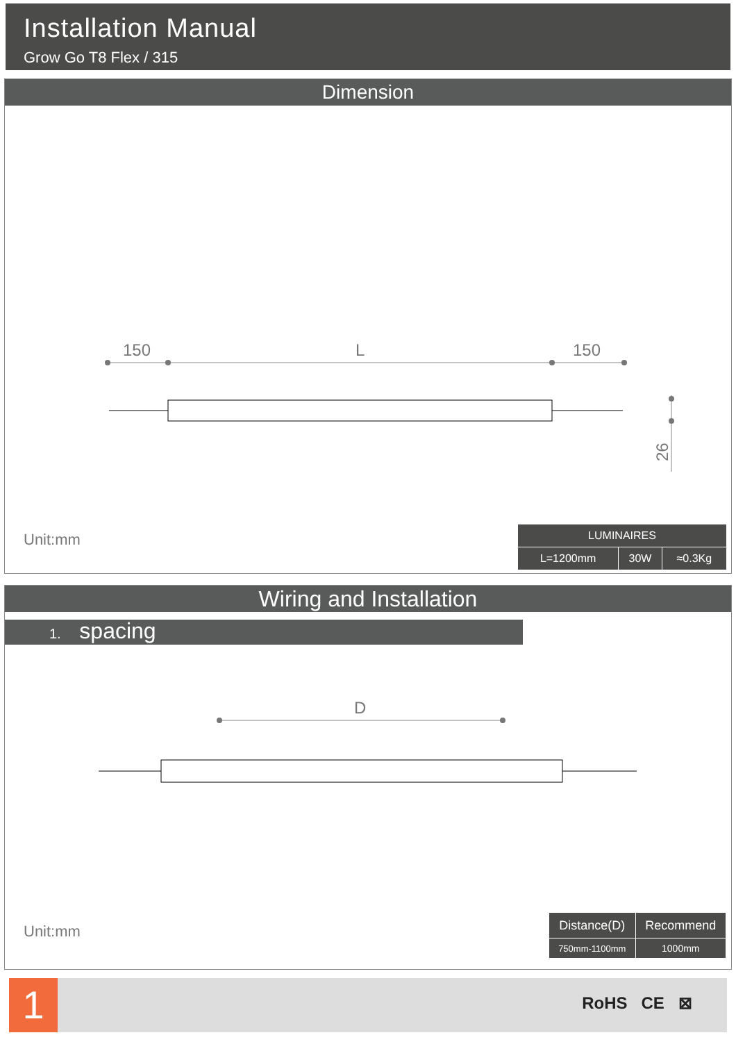Installation Manual
Grow Go T8 Flex / 315
Dimension
150
L
150
26
Unit:mm
| LUMINAIRES | | |
| --- | --- | --- |
| L=1200mm | 30W | ≈0.3Kg |
Wiring and Installation
1. spacing
D
Unit:mm
| Distance(D) | Recommend |
| --- | --- |
| 750mm-1100mm | 1000mm |
1
RoHS CE ⊠